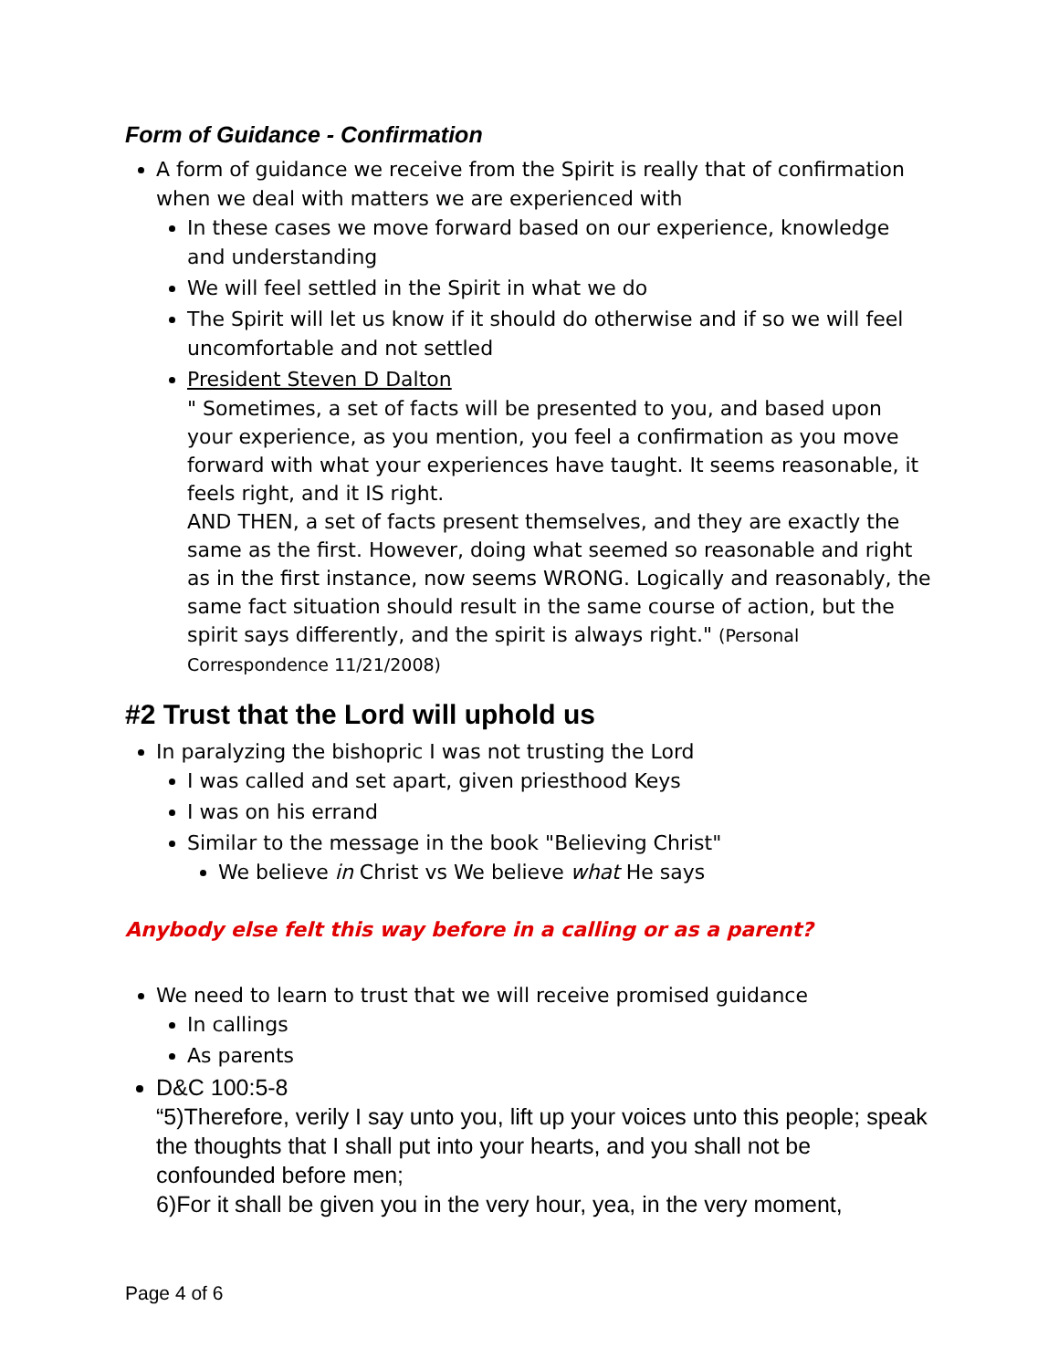Form of Guidance - Confirmation
A form of guidance we receive from the Spirit is really that of confirmation when we deal with matters we are experienced with
In these cases we move forward based on our experience, knowledge and understanding
We will feel settled in the Spirit in what we do
The Spirit will let us know if it should do otherwise and if so we will feel uncomfortable and not settled
President Steven D Dalton
" Sometimes, a set of facts will be presented to you, and based upon your experience, as you mention, you feel a confirmation as you move forward with what your experiences have taught. It seems reasonable, it feels right, and it IS right.
AND THEN, a set of facts present themselves, and they are exactly the same as the first. However, doing what seemed so reasonable and right as in the first instance, now seems WRONG. Logically and reasonably, the same fact situation should result in the same course of action, but the spirit says differently, and the spirit is always right." (Personal Correspondence 11/21/2008)
#2 Trust that the Lord will uphold us
In paralyzing the bishopric I was not trusting the Lord
I was called and set apart, given priesthood Keys
I was on his errand
Similar to the message in the book "Believing Christ"
We believe in Christ vs We believe what He says
Anybody else felt this way before in a calling or as a parent?
We need to learn to trust that we will receive promised guidance
In callings
As parents
D&C 100:5-8
“5)Therefore, verily I say unto you, lift up your voices unto this people; speak the thoughts that I shall put into your hearts, and you shall not be confounded before men;
6)For it shall be given you in the very hour, yea, in the very moment,
Page 4 of 6